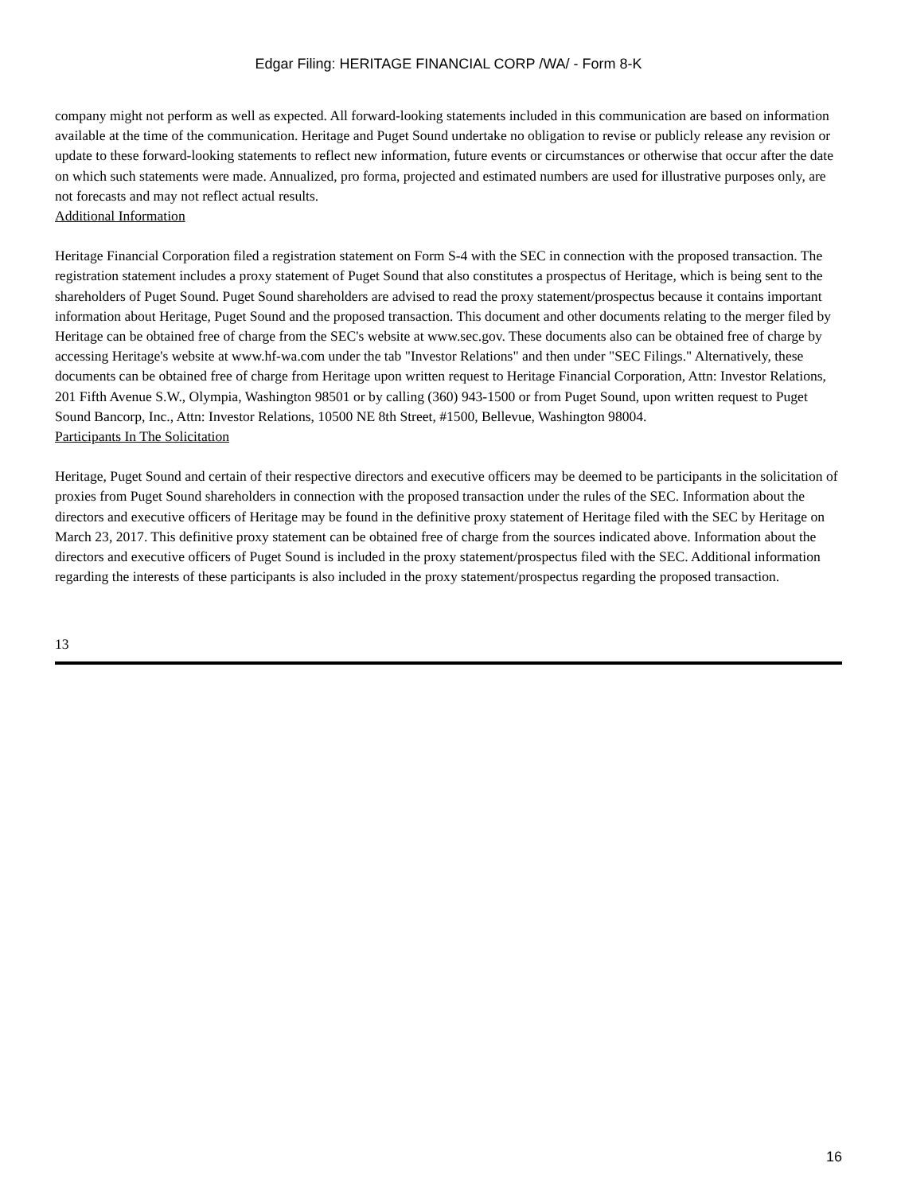Edgar Filing: HERITAGE FINANCIAL CORP /WA/ - Form 8-K
company might not perform as well as expected. All forward-looking statements included in this communication are based on information available at the time of the communication. Heritage and Puget Sound undertake no obligation to revise or publicly release any revision or update to these forward-looking statements to reflect new information, future events or circumstances or otherwise that occur after the date on which such statements were made. Annualized, pro forma, projected and estimated numbers are used for illustrative purposes only, are not forecasts and may not reflect actual results.
Additional Information
Heritage Financial Corporation filed a registration statement on Form S-4 with the SEC in connection with the proposed transaction. The registration statement includes a proxy statement of Puget Sound that also constitutes a prospectus of Heritage, which is being sent to the shareholders of Puget Sound. Puget Sound shareholders are advised to read the proxy statement/prospectus because it contains important information about Heritage, Puget Sound and the proposed transaction. This document and other documents relating to the merger filed by Heritage can be obtained free of charge from the SEC's website at www.sec.gov. These documents also can be obtained free of charge by accessing Heritage's website at www.hf-wa.com under the tab "Investor Relations" and then under "SEC Filings." Alternatively, these documents can be obtained free of charge from Heritage upon written request to Heritage Financial Corporation, Attn: Investor Relations, 201 Fifth Avenue S.W., Olympia, Washington 98501 or by calling (360) 943-1500 or from Puget Sound, upon written request to Puget Sound Bancorp, Inc., Attn: Investor Relations, 10500 NE 8th Street, #1500, Bellevue, Washington 98004.
Participants In The Solicitation
Heritage, Puget Sound and certain of their respective directors and executive officers may be deemed to be participants in the solicitation of proxies from Puget Sound shareholders in connection with the proposed transaction under the rules of the SEC. Information about the directors and executive officers of Heritage may be found in the definitive proxy statement of Heritage filed with the SEC by Heritage on March 23, 2017. This definitive proxy statement can be obtained free of charge from the sources indicated above. Information about the directors and executive officers of Puget Sound is included in the proxy statement/prospectus filed with the SEC. Additional information regarding the interests of these participants is also included in the proxy statement/prospectus regarding the proposed transaction.
13
16